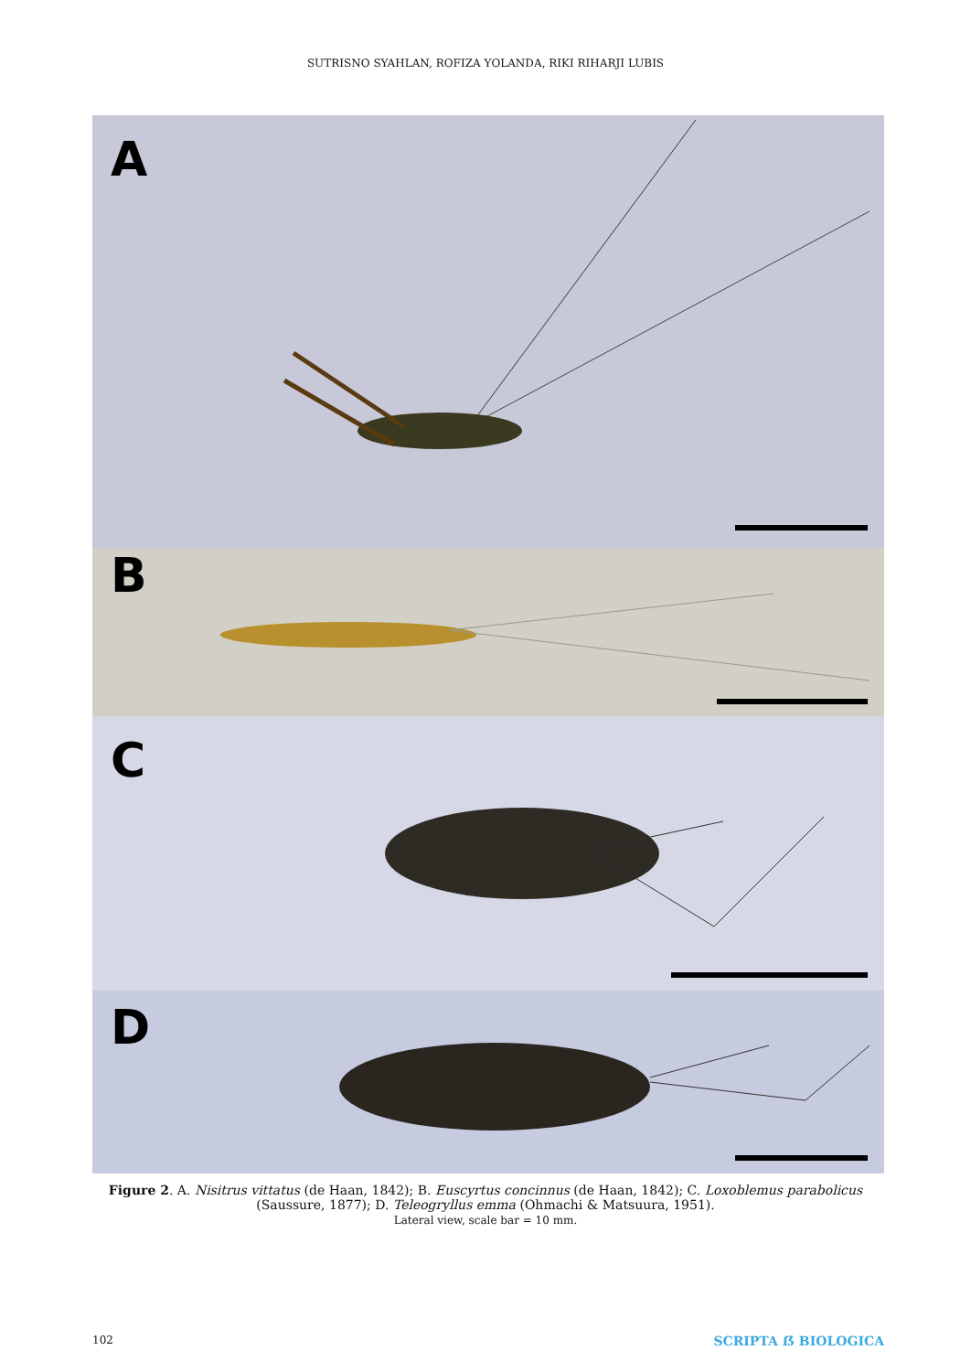SUTRISNO SYAHLAN, ROFIZA YOLANDA, RIKI RIHARJI LUBIS
A
B
C
D
Figure 2. A. Nisitrus vittatus (de Haan, 1842); B. Euscyrtus concinnus (de Haan, 1842); C. Loxoblemus parabolicus (Saussure, 1877); D. Teleogryllus emma (Ohmachi & Matsuura, 1951).
Lateral view, scale bar = 10 mm.
102 SCRIPTA ẞ BIOLOGICA